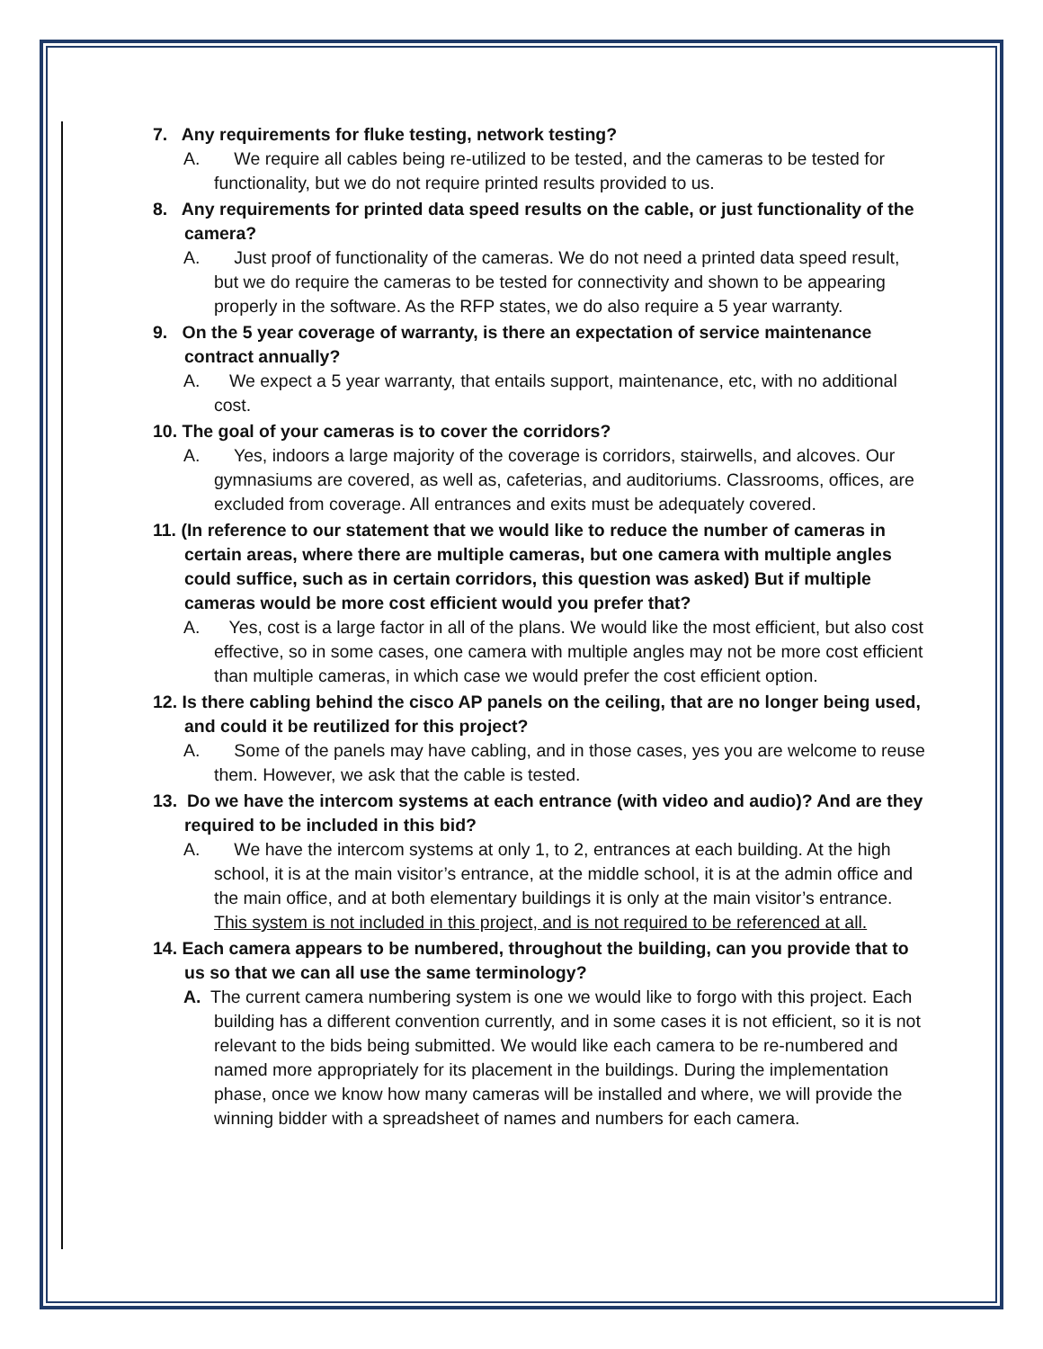7. Any requirements for fluke testing, network testing?
A. We require all cables being re-utilized to be tested, and the cameras to be tested for functionality, but we do not require printed results provided to us.
8. Any requirements for printed data speed results on the cable, or just functionality of the camera?
A. Just proof of functionality of the cameras. We do not need a printed data speed result, but we do require the cameras to be tested for connectivity and shown to be appearing properly in the software. As the RFP states, we do also require a 5 year warranty.
9. On the 5 year coverage of warranty, is there an expectation of service maintenance contract annually?
A. We expect a 5 year warranty, that entails support, maintenance, etc, with no additional cost.
10. The goal of your cameras is to cover the corridors?
A. Yes, indoors a large majority of the coverage is corridors, stairwells, and alcoves. Our gymnasiums are covered, as well as, cafeterias, and auditoriums. Classrooms, offices, are excluded from coverage. All entrances and exits must be adequately covered.
11. (In reference to our statement that we would like to reduce the number of cameras in certain areas, where there are multiple cameras, but one camera with multiple angles could suffice, such as in certain corridors, this question was asked) But if multiple cameras would be more cost efficient would you prefer that?
A. Yes, cost is a large factor in all of the plans. We would like the most efficient, but also cost effective, so in some cases, one camera with multiple angles may not be more cost efficient than multiple cameras, in which case we would prefer the cost efficient option.
12. Is there cabling behind the cisco AP panels on the ceiling, that are no longer being used, and could it be reutilized for this project?
A. Some of the panels may have cabling, and in those cases, yes you are welcome to reuse them. However, we ask that the cable is tested.
13. Do we have the intercom systems at each entrance (with video and audio)? And are they required to be included in this bid?
A. We have the intercom systems at only 1, to 2, entrances at each building. At the high school, it is at the main visitor’s entrance, at the middle school, it is at the admin office and the main office, and at both elementary buildings it is only at the main visitor’s entrance. This system is not included in this project, and is not required to be referenced at all.
14. Each camera appears to be numbered, throughout the building, can you provide that to us so that we can all use the same terminology?
A. The current camera numbering system is one we would like to forgo with this project. Each building has a different convention currently, and in some cases it is not efficient, so it is not relevant to the bids being submitted. We would like each camera to be re-numbered and named more appropriately for its placement in the buildings. During the implementation phase, once we know how many cameras will be installed and where, we will provide the winning bidder with a spreadsheet of names and numbers for each camera.